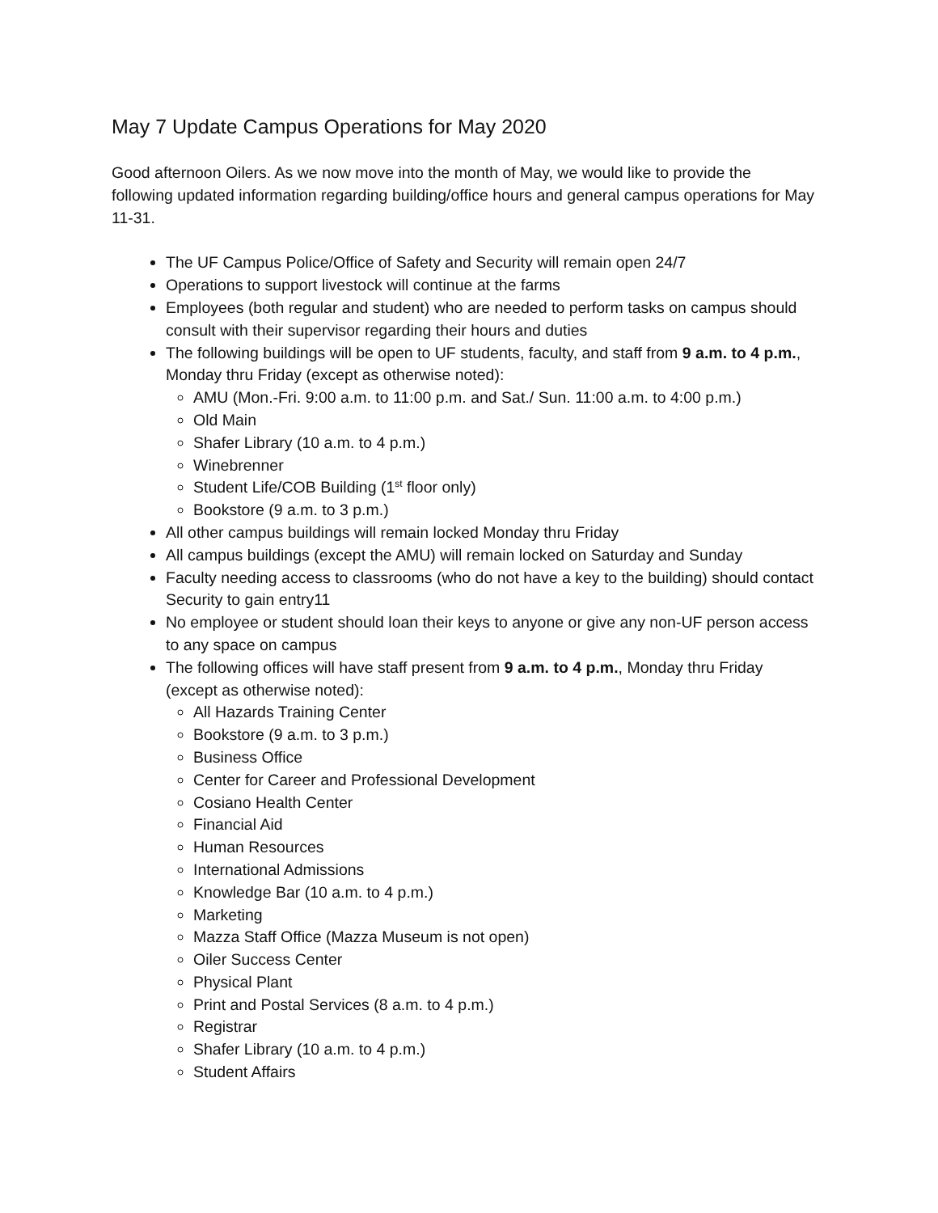May 7 Update Campus Operations for May 2020
Good afternoon Oilers. As we now move into the month of May, we would like to provide the following updated information regarding building/office hours and general campus operations for May 11-31.
The UF Campus Police/Office of Safety and Security will remain open 24/7
Operations to support livestock will continue at the farms
Employees (both regular and student) who are needed to perform tasks on campus should consult with their supervisor regarding their hours and duties
The following buildings will be open to UF students, faculty, and staff from 9 a.m. to 4 p.m., Monday thru Friday (except as otherwise noted):
AMU (Mon.-Fri. 9:00 a.m. to 11:00 p.m. and Sat./ Sun. 11:00 a.m. to 4:00 p.m.)
Old Main
Shafer Library (10 a.m. to 4 p.m.)
Winebrenner
Student Life/COB Building (1<sup>st</sup> floor only)
Bookstore (9 a.m. to 3 p.m.)
All other campus buildings will remain locked Monday thru Friday
All campus buildings (except the AMU) will remain locked on Saturday and Sunday
Faculty needing access to classrooms (who do not have a key to the building) should contact Security to gain entry11
No employee or student should loan their keys to anyone or give any non-UF person access to any space on campus
The following offices will have staff present from 9 a.m. to 4 p.m., Monday thru Friday (except as otherwise noted):
All Hazards Training Center
Bookstore (9 a.m. to 3 p.m.)
Business Office
Center for Career and Professional Development
Cosiano Health Center
Financial Aid
Human Resources
International Admissions
Knowledge Bar (10 a.m. to 4 p.m.)
Marketing
Mazza Staff Office (Mazza Museum is not open)
Oiler Success Center
Physical Plant
Print and Postal Services (8 a.m. to 4 p.m.)
Registrar
Shafer Library (10 a.m. to 4 p.m.)
Student Affairs